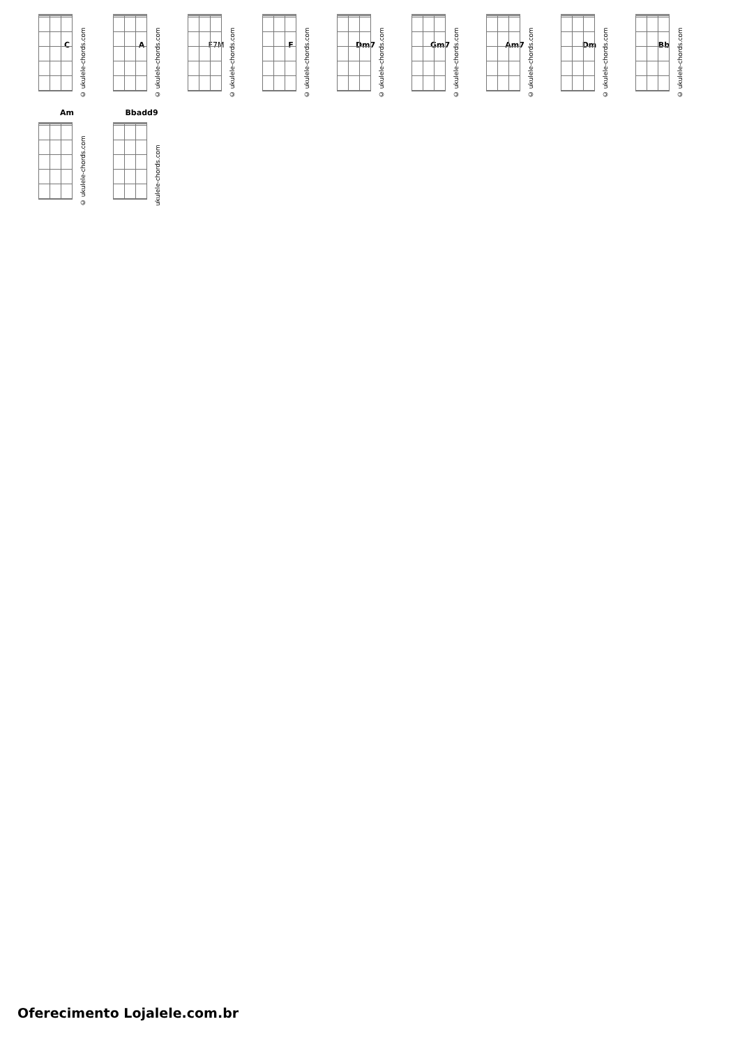C
© ukulele-chords.com
A
© ukulele-chords.com
F7M
© ukulele-chords.com
F
© ukulele-chords.com
Dm7
© ukulele-chords.com
Gm7
© ukulele-chords.com
Am7
© ukulele-chords.com
Dm
© ukulele-chords.com
Bb
© ukulele-chords.com
Am
© ukulele-chords.com
Bbadd9
ukulele-chords.com
Oferecimento Lojalele.com.br